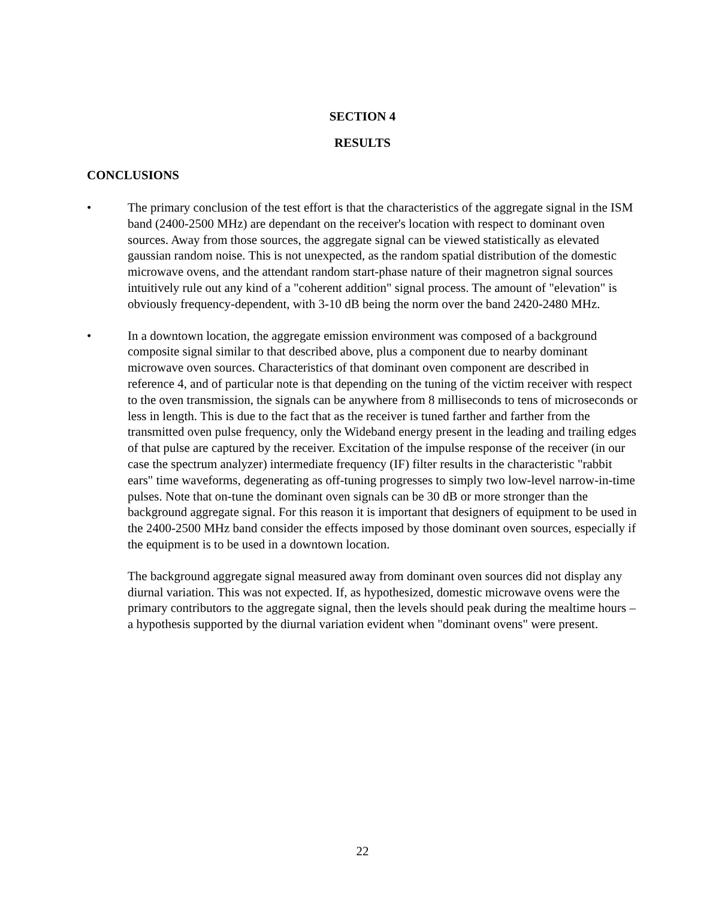SECTION 4
RESULTS
CONCLUSIONS
• The primary conclusion of the test effort is that the characteristics of the aggregate signal in the ISM band (2400-2500 MHz) are dependant on the receiver's location with respect to dominant oven sources. Away from those sources, the aggregate signal can be viewed statistically as elevated gaussian random noise. This is not unexpected, as the random spatial distribution of the domestic microwave ovens, and the attendant random start-phase nature of their magnetron signal sources intuitively rule out any kind of a "coherent addition" signal process. The amount of "elevation" is obviously frequency-dependent, with 3-10 dB being the norm over the band 2420-2480 MHz.
• In a downtown location, the aggregate emission environment was composed of a background composite signal similar to that described above, plus a component due to nearby dominant microwave oven sources. Characteristics of that dominant oven component are described in reference 4, and of particular note is that depending on the tuning of the victim receiver with respect to the oven transmission, the signals can be anywhere from 8 milliseconds to tens of microseconds or less in length. This is due to the fact that as the receiver is tuned farther and farther from the transmitted oven pulse frequency, only the Wideband energy present in the leading and trailing edges of that pulse are captured by the receiver. Excitation of the impulse response of the receiver (in our case the spectrum analyzer) intermediate frequency (IF) filter results in the characteristic "rabbit ears" time waveforms, degenerating as off-tuning progresses to simply two low-level narrow-in-time pulses. Note that on-tune the dominant oven signals can be 30 dB or more stronger than the background aggregate signal. For this reason it is important that designers of equipment to be used in the 2400-2500 MHz band consider the effects imposed by those dominant oven sources, especially if the equipment is to be used in a downtown location.
The background aggregate signal measured away from dominant oven sources did not display any diurnal variation. This was not expected. If, as hypothesized, domestic microwave ovens were the primary contributors to the aggregate signal, then the levels should peak during the mealtime hours – a hypothesis supported by the diurnal variation evident when "dominant ovens" were present.
22